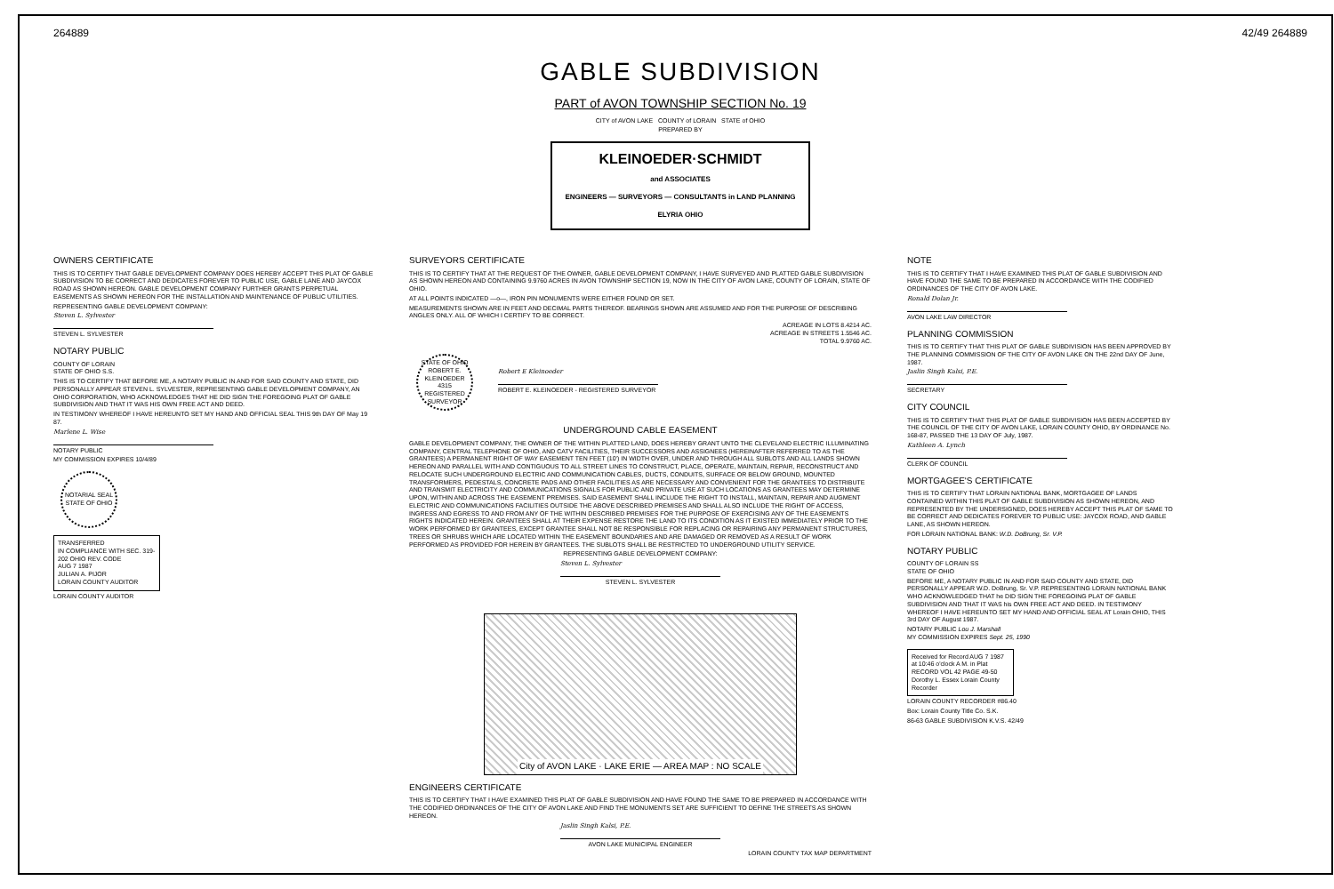264889 42/49 264889
GABLE SUBDIVISION
PART of AVON TOWNSHIP SECTION No. 19
CITY of AVON LAKE COUNTY of LORAIN STATE of OHIO
PREPARED BY
KLEINOEDER·SCHMIDT
and ASSOCIATES
ENGINEERS — SURVEYORS — CONSULTANTS in LAND PLANNING
ELYRIA OHIO
OWNERS CERTIFICATE
THIS IS TO CERTIFY THAT GABLE DEVELOPMENT COMPANY DOES HEREBY ACCEPT THIS PLAT OF GABLE SUBDIVISION TO BE CORRECT AND DEDICATES FOREVER TO PUBLIC USE, GABLE LANE AND JAYCOX ROAD AS SHOWN HEREON. GABLE DEVELOPMENT COMPANY FURTHER GRANTS PERPETUAL EASEMENTS AS SHOWN HEREON FOR THE INSTALLATION AND MAINTENANCE OF PUBLIC UTILITIES.
REPRESENTING GABLE DEVELOPMENT COMPANY:
Steven L. Sylvester
STEVEN L. SYLVESTER
NOTARY PUBLIC
COUNTY OF LORAIN
STATE OF OHIO S.S.
THIS IS TO CERTIFY THAT BEFORE ME, A NOTARY PUBLIC IN AND FOR SAID COUNTY AND STATE, DID PERSONALLY APPEAR STEVEN L. SYLVESTER, REPRESENTING GABLE DEVELOPMENT COMPANY, AN OHIO CORPORATION, WHO ACKNOWLEDGES THAT HE DID SIGN THE FOREGOING PLAT OF GABLE SUBDIVISION AND THAT IT WAS HIS OWN FREE ACT AND DEED.
IN TESTIMONY WHEREOF I HAVE HEREUNTO SET MY HAND AND OFFICIAL SEAL THIS 9th DAY OF May 19 87.
Marlene L. Wise
NOTARY PUBLIC
MY COMMISSION EXPIRES 10/4/89
NOTARIAL SEAL STATE OF OHIO
TRANSFERRED
IN COMPLIANCE WITH SEC. 319-202 OHIO REV. CODE
AUG 7 1987
JULIAN A. PIJOR
LORAIN COUNTY AUDITOR
LORAIN COUNTY AUDITOR
SURVEYORS CERTIFICATE
THIS IS TO CERTIFY THAT AT THE REQUEST OF THE OWNER, GABLE DEVELOPMENT COMPANY, I HAVE SURVEYED AND PLATTED GABLE SUBDIVISION AS SHOWN HEREON AND CONTAINING 9.9760 ACRES IN AVON TOWNSHIP SECTION 19, NOW IN THE CITY OF AVON LAKE, COUNTY OF LORAIN, STATE OF OHIO.
AT ALL POINTS INDICATED —o—, IRON PIN MONUMENTS WERE EITHER FOUND OR SET.
MEASUREMENTS SHOWN ARE IN FEET AND DECIMAL PARTS THEREOF. BEARINGS SHOWN ARE ASSUMED AND FOR THE PURPOSE OF DESCRIBING ANGLES ONLY. ALL OF WHICH I CERTIFY TO BE CORRECT.
ACREAGE IN LOTS 8.4214 AC.
ACREAGE IN STREETS 1.5546 AC.
TOTAL 9.9760 AC.
STATE OF OHIO ROBERT E. KLEINOEDER 4315 REGISTERED SURVEYOR
Robert E Kleinoeder
ROBERT E. KLEINOEDER - REGISTERED SURVEYOR
UNDERGROUND CABLE EASEMENT
GABLE DEVELOPMENT COMPANY, THE OWNER OF THE WITHIN PLATTED LAND, DOES HEREBY GRANT UNTO THE CLEVELAND ELECTRIC ILLUMINATING COMPANY, CENTRAL TELEPHONE OF OHIO, AND CATV FACILITIES, THEIR SUCCESSORS AND ASSIGNEES (HEREINAFTER REFERRED TO AS THE GRANTEES) A PERMANENT RIGHT OF WAY EASEMENT TEN FEET (10') IN WIDTH OVER, UNDER AND THROUGH ALL SUBLOTS AND ALL LANDS SHOWN HEREON AND PARALLEL WITH AND CONTIGUOUS TO ALL STREET LINES TO CONSTRUCT, PLACE, OPERATE, MAINTAIN, REPAIR, RECONSTRUCT AND RELOCATE SUCH UNDERGROUND ELECTRIC AND COMMUNICATION CABLES, DUCTS, CONDUITS, SURFACE OR BELOW GROUND, MOUNTED TRANSFORMERS, PEDESTALS, CONCRETE PADS AND OTHER FACILITIES AS ARE NECESSARY AND CONVENIENT FOR THE GRANTEES TO DISTRIBUTE AND TRANSMIT ELECTRICITY AND COMMUNICATIONS SIGNALS FOR PUBLIC AND PRIVATE USE AT SUCH LOCATIONS AS GRANTEES MAY DETERMINE UPON, WITHIN AND ACROSS THE EASEMENT PREMISES. SAID EASEMENT SHALL INCLUDE THE RIGHT TO INSTALL, MAINTAIN, REPAIR AND AUGMENT ELECTRIC AND COMMUNICATIONS FACILITIES OUTSIDE THE ABOVE DESCRIBED PREMISES AND SHALL ALSO INCLUDE THE RIGHT OF ACCESS, INGRESS AND EGRESS TO AND FROM ANY OF THE WITHIN DESCRIBED PREMISES FOR THE PURPOSE OF EXERCISING ANY OF THE EASEMENTS RIGHTS INDICATED HEREIN. GRANTEES SHALL AT THEIR EXPENSE RESTORE THE LAND TO ITS CONDITION AS IT EXISTED IMMEDIATELY PRIOR TO THE WORK PERFORMED BY GRANTEES, EXCEPT GRANTEE SHALL NOT BE RESPONSIBLE FOR REPLACING OR REPAIRING ANY PERMANENT STRUCTURES, TREES OR SHRUBS WHICH ARE LOCATED WITHIN THE EASEMENT BOUNDARIES AND ARE DAMAGED OR REMOVED AS A RESULT OF WORK PERFORMED AS PROVIDED FOR HEREIN BY GRANTEES. THE SUBLOTS SHALL BE RESTRICTED TO UNDERGROUND UTILITY SERVICE.
REPRESENTING GABLE DEVELOPMENT COMPANY:
Steven L. Sylvester
STEVEN L. SYLVESTER
City of AVON LAKE · LAKE ERIE — AREA MAP : NO SCALE
ENGINEERS CERTIFICATE
THIS IS TO CERTIFY THAT I HAVE EXAMINED THIS PLAT OF GABLE SUBDIVISION AND HAVE FOUND THE SAME TO BE PREPARED IN ACCORDANCE WITH THE CODIFIED ORDINANCES OF THE CITY OF AVON LAKE AND FIND THE MONUMENTS SET ARE SUFFICIENT TO DEFINE THE STREETS AS SHOWN HEREON.
Jaslin Singh Kalsi, P.E.
AVON LAKE MUNICIPAL ENGINEER
LORAIN COUNTY TAX MAP DEPARTMENT
NOTE
THIS IS TO CERTIFY THAT I HAVE EXAMINED THIS PLAT OF GABLE SUBDIVISION AND HAVE FOUND THE SAME TO BE PREPARED IN ACCORDANCE WITH THE CODIFIED ORDINANCES OF THE CITY OF AVON LAKE.
Ronald Dolan Jr.
AVON LAKE LAW DIRECTOR
PLANNING COMMISSION
THIS IS TO CERTIFY THAT THIS PLAT OF GABLE SUBDIVISION HAS BEEN APPROVED BY THE PLANNING COMMISSION OF THE CITY OF AVON LAKE ON THE 22nd DAY OF June, 1987.
Jaslin Singh Kalsi, P.E.
SECRETARY
CITY COUNCIL
THIS IS TO CERTIFY THAT THIS PLAT OF GABLE SUBDIVISION HAS BEEN ACCEPTED BY THE COUNCIL OF THE CITY OF AVON LAKE, LORAIN COUNTY OHIO, BY ORDINANCE No. 168-87, PASSED THE 13 DAY OF July, 1987.
Kathleen A. Lynch
CLERK OF COUNCIL
MORTGAGEE'S CERTIFICATE
THIS IS TO CERTIFY THAT LORAIN NATIONAL BANK, MORTGAGEE OF LANDS CONTAINED WITHIN THIS PLAT OF GABLE SUBDIVISION AS SHOWN HEREON, AND REPRESENTED BY THE UNDERSIGNED, DOES HEREBY ACCEPT THIS PLAT OF SAME TO BE CORRECT AND DEDICATES FOREVER TO PUBLIC USE: JAYCOX ROAD, AND GABLE LANE, AS SHOWN HEREON.
FOR LORAIN NATIONAL BANK: W.D. DoBrung, Sr. V.P.
NOTARY PUBLIC
COUNTY OF LORAIN SS
STATE OF OHIO
BEFORE ME, A NOTARY PUBLIC IN AND FOR SAID COUNTY AND STATE, DID PERSONALLY APPEAR W.D. DoBrung, Sr. V.P. REPRESENTING LORAIN NATIONAL BANK WHO ACKNOWLEDGED THAT he DID SIGN THE FOREGOING PLAT OF GABLE SUBDIVISION AND THAT IT WAS his OWN FREE ACT AND DEED. IN TESTIMONY WHEREOF I HAVE HEREUNTO SET MY HAND AND OFFICIAL SEAL AT Lorain OHIO, THIS 3rd DAY OF August 1987.
NOTARY PUBLIC Lou J. Marshall
MY COMMISSION EXPIRES Sept. 25, 1990
Received for Record AUG 7 1987 at 10:46 o'clock A M. in Plat RECORD VOL 42 PAGE 49-50 Dorothy L. Essex Lorain County Recorder
LORAIN COUNTY RECORDER #86.40
Box: Lorain County Title Co. S.K.
86-63 GABLE SUBDIVISION K.V.S. 42/49